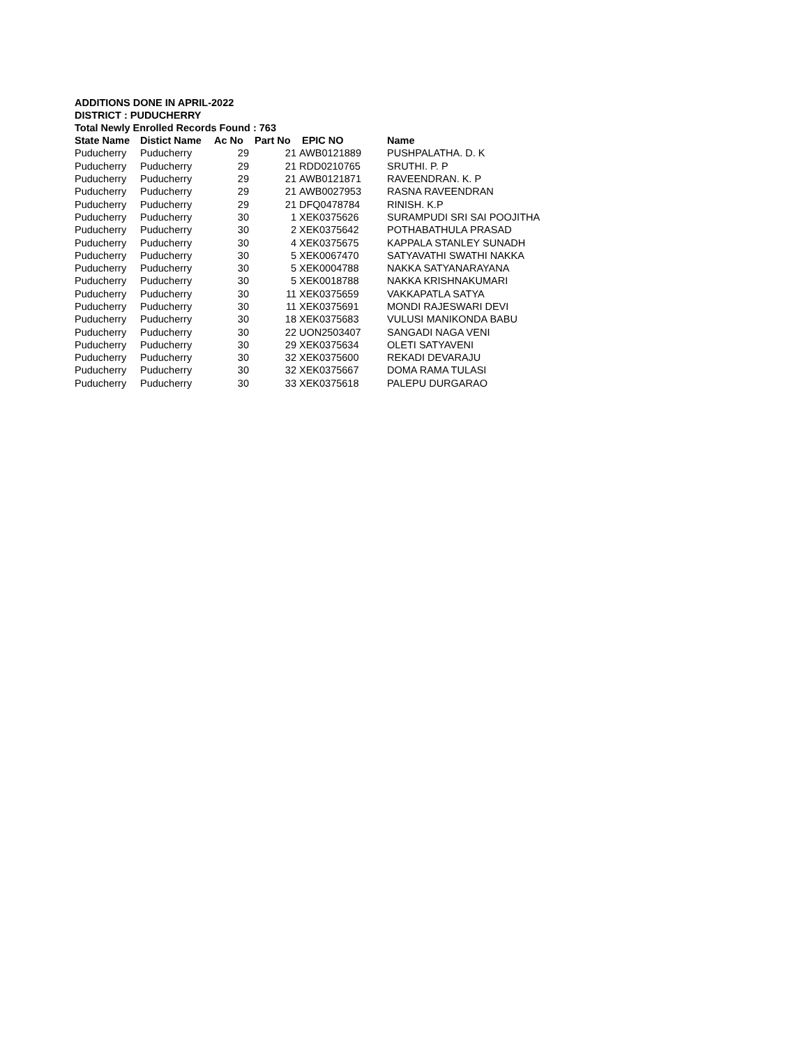ADDITIONS DONE IN APRIL-2022
DISTRICT : PUDUCHERRY
Total Newly Enrolled Records Found : 763
| State Name | Distict Name | Ac No | Part No | EPIC NO | Name |
| --- | --- | --- | --- | --- | --- |
| Puducherry | Puducherry | 29 | 21 | AWB0121889 | PUSHPALATHA. D. K |
| Puducherry | Puducherry | 29 | 21 | RDD0210765 | SRUTHI. P. P |
| Puducherry | Puducherry | 29 | 21 | AWB0121871 | RAVEENDRAN. K. P |
| Puducherry | Puducherry | 29 | 21 | AWB0027953 | RASNA RAVEENDRAN |
| Puducherry | Puducherry | 29 | 21 | DFQ0478784 | RINISH. K.P |
| Puducherry | Puducherry | 30 | 1 | XEK0375626 | SURAMPUDI SRI SAI POOJITHA |
| Puducherry | Puducherry | 30 | 2 | XEK0375642 | POTHABATHULA PRASAD |
| Puducherry | Puducherry | 30 | 4 | XEK0375675 | KAPPALA STANLEY SUNADH |
| Puducherry | Puducherry | 30 | 5 | XEK0067470 | SATYAVATHI SWATHI NAKKA |
| Puducherry | Puducherry | 30 | 5 | XEK0004788 | NAKKA SATYANARAYANA |
| Puducherry | Puducherry | 30 | 5 | XEK0018788 | NAKKA KRISHNAKUMARI |
| Puducherry | Puducherry | 30 | 11 | XEK0375659 | VAKKAPATLA SATYA |
| Puducherry | Puducherry | 30 | 11 | XEK0375691 | MONDI RAJESWARI DEVI |
| Puducherry | Puducherry | 30 | 18 | XEK0375683 | VULUSI MANIKONDA BABU |
| Puducherry | Puducherry | 30 | 22 | UON2503407 | SANGADI NAGA VENI |
| Puducherry | Puducherry | 30 | 29 | XEK0375634 | OLETI SATYAVENI |
| Puducherry | Puducherry | 30 | 32 | XEK0375600 | REKADI DEVARAJU |
| Puducherry | Puducherry | 30 | 32 | XEK0375667 | DOMA RAMA TULASI |
| Puducherry | Puducherry | 30 | 33 | XEK0375618 | PALEPU DURGARAO |